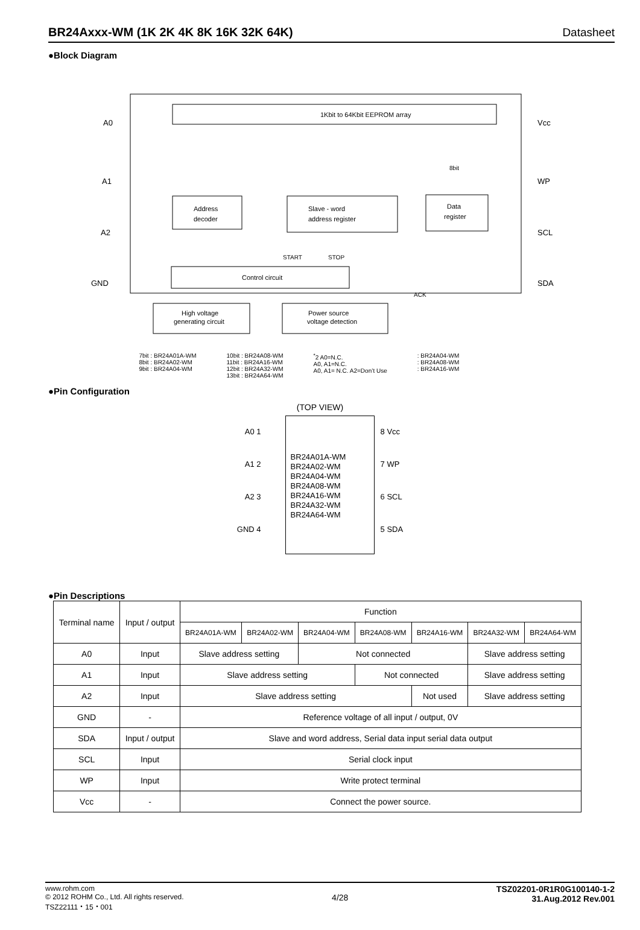BR24Axxx-WM (1K 2K 4K 8K 16K 32K 64K) Datasheet
●Block Diagram
1Kbit to 64Kbit EEPROM array
Address
decoder
Slave - word
address register
Data
register
Control circuit
High voltage
generating circuit
Power source
voltage detection
START
STOP
ACK
8bit
A0
A1
A2
GND
Vcc
WP
SCL
SDA
7bit : BR24A01A-WM
8bit : BR24A02-WM
9bit : BR24A04-WM
10bit : BR24A08-WM
11bit : BR24A16-WM
12bit : BR24A32-WM
13bit : BR24A64-WM
<sup>*</sup> 2 A0=N.C.
A0, A1=N.C.
A0, A1= N.C. A2=Don’t Use
: BR24A04-WM
: BR24A08-WM
: BR24A16-WM
●Pin Configuration
(TOP VIEW)
A0 1
A1 2
A2 3
GND 4
BR24A01A-WM
BR24A02-WM
BR24A04-WM
BR24A08-WM
BR24A16-WM
BR24A32-WM
BR24A64-WM
8 Vcc
7 WP
6 SCL
5 SDA
●Pin Descriptions
| Terminal name | Input / output | Function | | | | | | |
| --- | --- | --- | --- | --- | --- | --- | --- | --- |
| | | BR24A01A-WM | BR24A02-WM | BR24A04-WM | BR24A08-WM | BR24A16-WM | BR24A32-WM | BR24A64-WM |
| A0 | Input | Slave address setting | | Not connected | | | Slave address setting | |
| A1 | Input | Slave address setting | | | Not connected | | Slave address setting | |
| A2 | Input | Slave address setting | | | | Not used | Slave address setting | |
| GND | - | Reference voltage of all input / output, 0V | | | | | | |
| SDA | Input / output | Slave and word address, Serial data input serial data output | | | | | | |
| SCL | Input | Serial clock input | | | | | | |
| WP | Input | Write protect terminal | | | | | | |
| Vcc | - | Connect the power source. | | | | | | |
www.rohm.com
© 2012 ROHM Co., Ltd. All rights reserved.
TSZ22111・15・001
4/28
TSZ02201-0R1R0G100140-1-2
31.Aug.2012 Rev.001